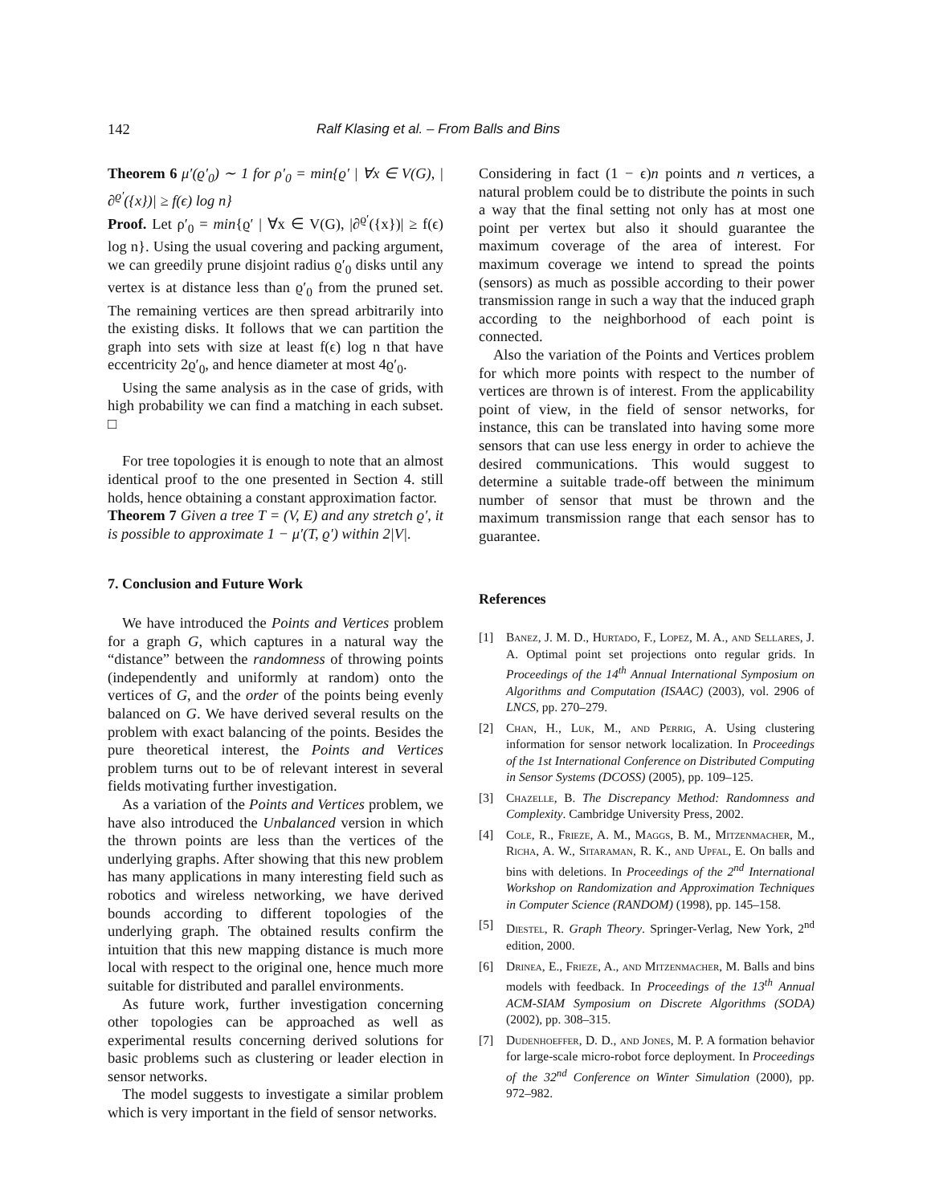142 Ralf Klasing et al. – From Balls and Bins
Theorem 6 μ′(ϱ′<sub>0</sub>) ∼ 1 for ρ′<sub>0</sub> = min{ϱ′ | ∀x ∈ V(G), |∂<sup>ϱ′</sup>({x})| ≥ f(ϵ) log n}
Proof. Let ρ′<sub>0</sub> = min{ϱ′ | ∀x ∈ V(G), |∂<sup>ϱ′</sup>({x})| ≥ f(ϵ) log n}. Using the usual covering and packing argument, we can greedily prune disjoint radius ϱ′<sub>0</sub> disks until any vertex is at distance less than ϱ′<sub>0</sub> from the pruned set. The remaining vertices are then spread arbitrarily into the existing disks. It follows that we can partition the graph into sets with size at least f(ϵ) log n that have eccentricity 2ϱ′<sub>0</sub>, and hence diameter at most 4ϱ′<sub>0</sub>.
Using the same analysis as in the case of grids, with high probability we can find a matching in each subset. □
For tree topologies it is enough to note that an almost identical proof to the one presented in Section 4. still holds, hence obtaining a constant approximation factor.
Theorem 7 Given a tree T = (V, E) and any stretch ϱ′, it is possible to approximate 1 − μ′(T, ϱ′) within 2|V|.
7. Conclusion and Future Work
We have introduced the Points and Vertices problem for a graph G, which captures in a natural way the “distance” between the randomness of throwing points (independently and uniformly at random) onto the vertices of G, and the order of the points being evenly balanced on G. We have derived several results on the problem with exact balancing of the points. Besides the pure theoretical interest, the Points and Vertices problem turns out to be of relevant interest in several fields motivating further investigation.
As a variation of the Points and Vertices problem, we have also introduced the Unbalanced version in which the thrown points are less than the vertices of the underlying graphs. After showing that this new problem has many applications in many interesting field such as robotics and wireless networking, we have derived bounds according to different topologies of the underlying graph. The obtained results confirm the intuition that this new mapping distance is much more local with respect to the original one, hence much more suitable for distributed and parallel environments.
As future work, further investigation concerning other topologies can be approached as well as experimental results concerning derived solutions for basic problems such as clustering or leader election in sensor networks.
The model suggests to investigate a similar problem which is very important in the field of sensor networks.
Considering in fact (1 − ϵ)n points and n vertices, a natural problem could be to distribute the points in such a way that the final setting not only has at most one point per vertex but also it should guarantee the maximum coverage of the area of interest. For maximum coverage we intend to spread the points (sensors) as much as possible according to their power transmission range in such a way that the induced graph according to the neighborhood of each point is connected.
Also the variation of the Points and Vertices problem for which more points with respect to the number of vertices are thrown is of interest. From the applicability point of view, in the field of sensor networks, for instance, this can be translated into having some more sensors that can use less energy in order to achieve the desired communications. This would suggest to determine a suitable trade-off between the minimum number of sensor that must be thrown and the maximum transmission range that each sensor has to guarantee.
References
[1] Banez, J. M. D., Hurtado, F., Lopez, M. A., and Sellares, J. A. Optimal point set projections onto regular grids. In Proceedings of the 14<sup>th</sup> Annual International Symposium on Algorithms and Computation (ISAAC) (2003), vol. 2906 of LNCS, pp. 270–279.
[2] Chan, H., Luk, M., and Perrig, A. Using clustering information for sensor network localization. In Proceedings of the 1st International Conference on Distributed Computing in Sensor Systems (DCOSS) (2005), pp. 109–125.
[3] Chazelle, B. The Discrepancy Method: Randomness and Complexity. Cambridge University Press, 2002.
[4] Cole, R., Frieze, A. M., Maggs, B. M., Mitzenmacher, M., Richa, A. W., Sitaraman, R. K., and Upfal, E. On balls and bins with deletions. In Proceedings of the 2<sup>nd</sup> International Workshop on Randomization and Approximation Techniques in Computer Science (RANDOM) (1998), pp. 145–158.
[5] Diestel, R. Graph Theory. Springer-Verlag, New York, 2<sup>nd</sup> edition, 2000.
[6] Drinea, E., Frieze, A., and Mitzenmacher, M. Balls and bins models with feedback. In Proceedings of the 13<sup>th</sup> Annual ACM-SIAM Symposium on Discrete Algorithms (SODA) (2002), pp. 308–315.
[7] Dudenhoeffer, D. D., and Jones, M. P. A formation behavior for large-scale micro-robot force deployment. In Proceedings of the 32<sup>nd</sup> Conference on Winter Simulation (2000), pp. 972–982.